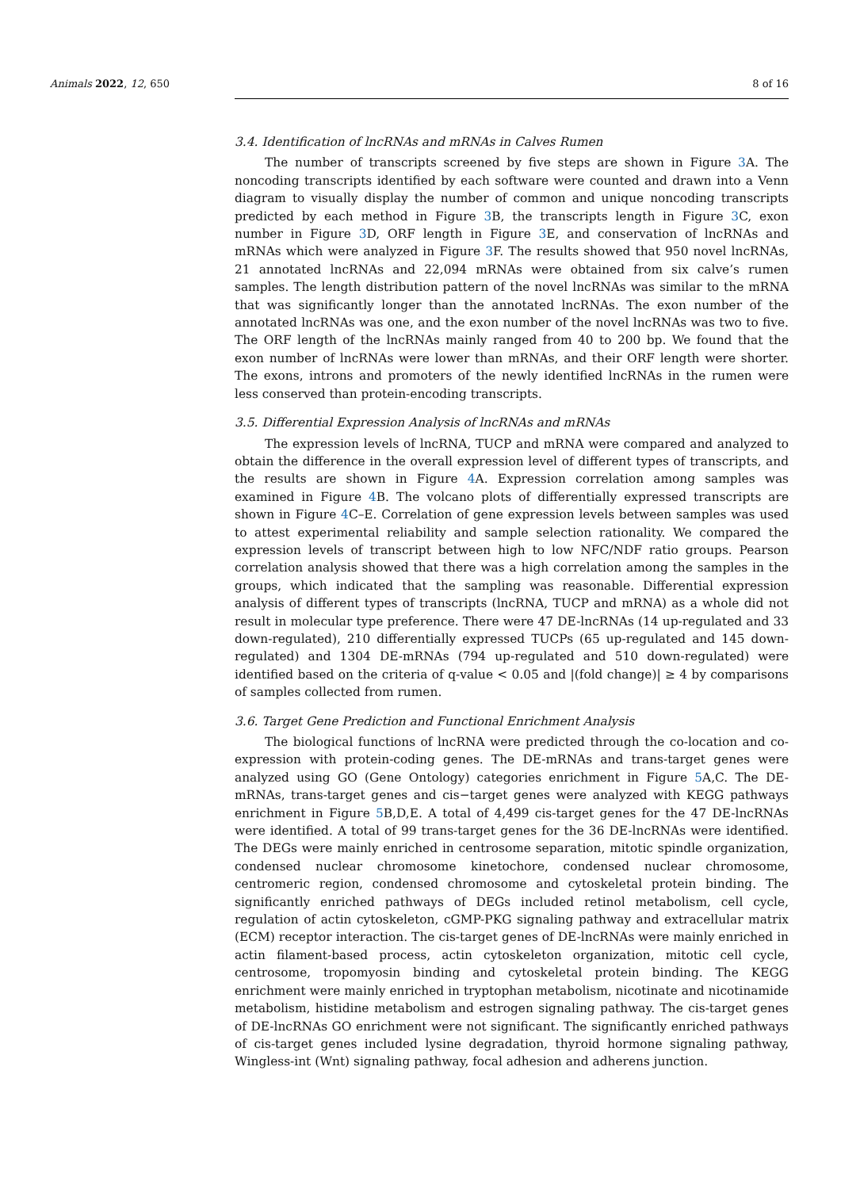Animals 2022, 12, 650 8 of 16
3.4. Identification of lncRNAs and mRNAs in Calves Rumen
The number of transcripts screened by five steps are shown in Figure 3 A. The noncoding transcripts identified by each software were counted and drawn into a Venn diagram to visually display the number of common and unique noncoding transcripts predicted by each method in Figure 3 B, the transcripts length in Figure 3 C, exon number in Figure 3 D, ORF length in Figure 3 E, and conservation of lncRNAs and mRNAs which were analyzed in Figure 3 F. The results showed that 950 novel lncRNAs, 21 annotated lncRNAs and 22,094 mRNAs were obtained from six calve’s rumen samples. The length distribution pattern of the novel lncRNAs was similar to the mRNA that was significantly longer than the annotated lncRNAs. The exon number of the annotated lncRNAs was one, and the exon number of the novel lncRNAs was two to five. The ORF length of the lncRNAs mainly ranged from 40 to 200 bp. We found that the exon number of lncRNAs were lower than mRNAs, and their ORF length were shorter. The exons, introns and promoters of the newly identified lncRNAs in the rumen were less conserved than protein-encoding transcripts.
3.5. Differential Expression Analysis of lncRNAs and mRNAs
The expression levels of lncRNA, TUCP and mRNA were compared and analyzed to obtain the difference in the overall expression level of different types of transcripts, and the results are shown in Figure 4 A. Expression correlation among samples was examined in Figure 4 B. The volcano plots of differentially expressed transcripts are shown in Figure 4 C–E. Correlation of gene expression levels between samples was used to attest experimental reliability and sample selection rationality. We compared the expression levels of transcript between high to low NFC/NDF ratio groups. Pearson correlation analysis showed that there was a high correlation among the samples in the groups, which indicated that the sampling was reasonable. Differential expression analysis of different types of transcripts (lncRNA, TUCP and mRNA) as a whole did not result in molecular type preference. There were 47 DE-lncRNAs (14 up-regulated and 33 down-regulated), 210 differentially expressed TUCPs (65 up-regulated and 145 down-regulated) and 1304 DE-mRNAs (794 up-regulated and 510 down-regulated) were identified based on the criteria of q-value < 0.05 and |(fold change)| ≥ 4 by comparisons of samples collected from rumen.
3.6. Target Gene Prediction and Functional Enrichment Analysis
The biological functions of lncRNA were predicted through the co-location and co-expression with protein-coding genes. The DE-mRNAs and trans-target genes were analyzed using GO (Gene Ontology) categories enrichment in Figure 5 A,C. The DE-mRNAs, trans-target genes and cis−target genes were analyzed with KEGG pathways enrichment in Figure 5 B,D,E. A total of 4,499 cis-target genes for the 47 DE-lncRNAs were identified. A total of 99 trans-target genes for the 36 DE-lncRNAs were identified. The DEGs were mainly enriched in centrosome separation, mitotic spindle organization, condensed nuclear chromosome kinetochore, condensed nuclear chromosome, centromeric region, condensed chromosome and cytoskeletal protein binding. The significantly enriched pathways of DEGs included retinol metabolism, cell cycle, regulation of actin cytoskeleton, cGMP-PKG signaling pathway and extracellular matrix (ECM) receptor interaction. The cis-target genes of DE-lncRNAs were mainly enriched in actin filament-based process, actin cytoskeleton organization, mitotic cell cycle, centrosome, tropomyosin binding and cytoskeletal protein binding. The KEGG enrichment were mainly enriched in tryptophan metabolism, nicotinate and nicotinamide metabolism, histidine metabolism and estrogen signaling pathway. The cis-target genes of DE-lncRNAs GO enrichment were not significant. The significantly enriched pathways of cis-target genes included lysine degradation, thyroid hormone signaling pathway, Wingless-int (Wnt) signaling pathway, focal adhesion and adherens junction.